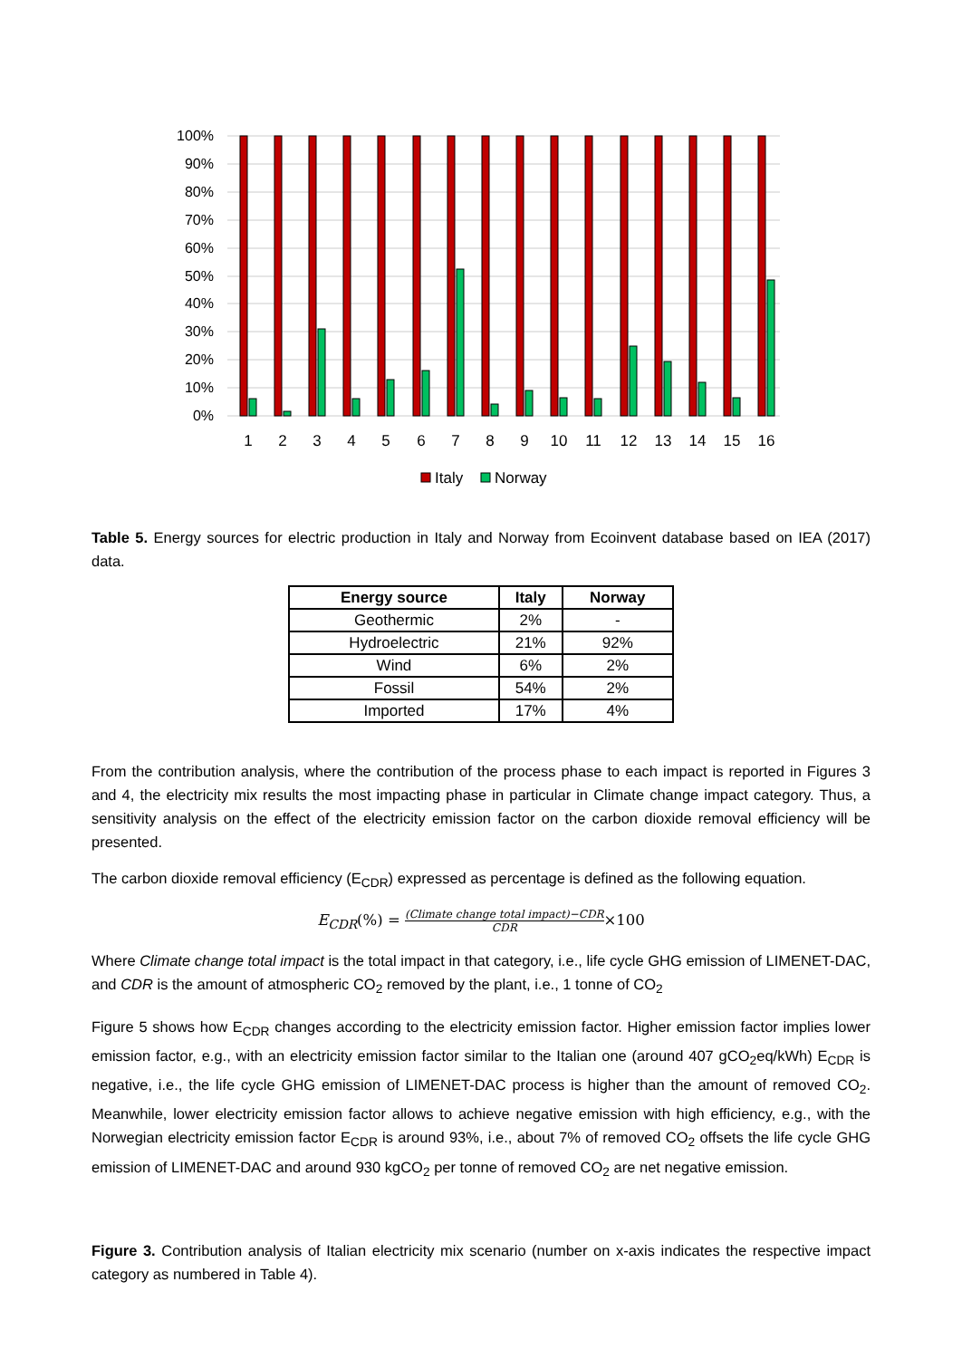100%
90%
80%
70%
60%
50%
40%
30%
20%
10%
0%
1
2
3
4
5
6
7
8
9
10
11
12
13
14
15
16
Italy
Norway
Table 5. Energy sources for electric production in Italy and Norway from Ecoinvent database based on IEA (2017) data.
| Energy source | Italy | Norway |
| --- | --- | --- |
| Geothermic | 2% | - |
| Hydroelectric | 21% | 92% |
| Wind | 6% | 2% |
| Fossil | 54% | 2% |
| Imported | 17% | 4% |
From the contribution analysis, where the contribution of the process phase to each impact is reported in Figures 3 and 4, the electricity mix results the most impacting phase in particular in Climate change impact category. Thus, a sensitivity analysis on the effect of the electricity emission factor on the carbon dioxide removal efficiency will be presented.
The carbon dioxide removal efficiency (E<sub>CDR</sub>) expressed as percentage is defined as the following equation.
E<sub>CDR</sub>(%) = (Climate change total impact)−CDR CDR×100
Where Climate change total impact is the total impact in that category, i.e., life cycle GHG emission of LIMENET-DAC, and CDR is the amount of atmospheric CO<sub>2</sub> removed by the plant, i.e., 1 tonne of CO<sub>2</sub>
Figure 5 shows how E<sub>CDR</sub> changes according to the electricity emission factor. Higher emission factor implies lower emission factor, e.g., with an electricity emission factor similar to the Italian one (around 407 gCO<sub>2</sub>eq/kWh) E<sub>CDR</sub> is negative, i.e., the life cycle GHG emission of LIMENET-DAC process is higher than the amount of removed CO<sub>2</sub>. Meanwhile, lower electricity emission factor allows to achieve negative emission with high efficiency, e.g., with the Norwegian electricity emission factor E<sub>CDR</sub> is around 93%, i.e., about 7% of removed CO<sub>2</sub> offsets the life cycle GHG emission of LIMENET-DAC and around 930 kgCO<sub>2</sub> per tonne of removed CO<sub>2</sub> are net negative emission.
Figure 3. Contribution analysis of Italian electricity mix scenario (number on x-axis indicates the respective impact category as numbered in Table 4).